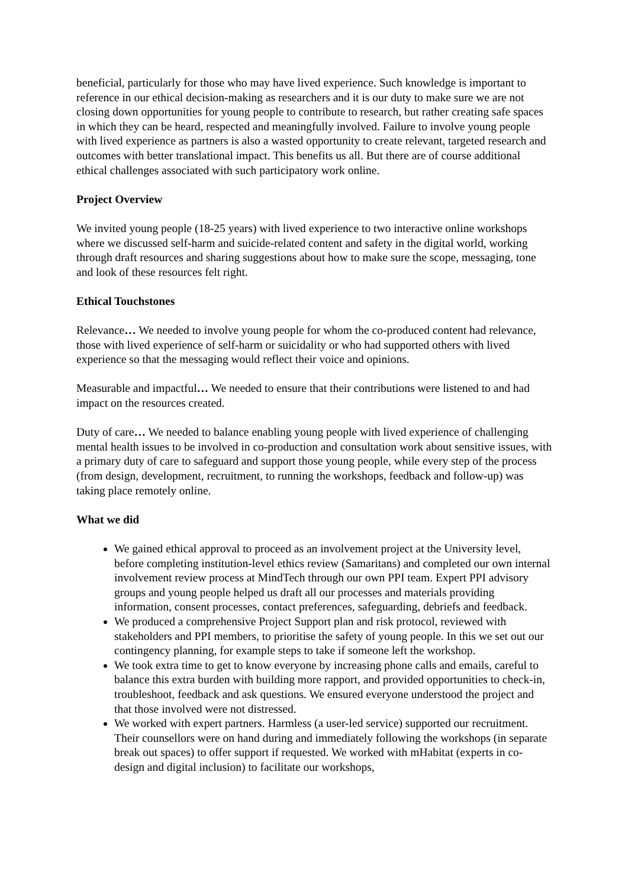beneficial, particularly for those who may have lived experience. Such knowledge is important to reference in our ethical decision-making as researchers and it is our duty to make sure we are not closing down opportunities for young people to contribute to research, but rather creating safe spaces in which they can be heard, respected and meaningfully involved. Failure to involve young people with lived experience as partners is also a wasted opportunity to create relevant, targeted research and outcomes with better translational impact. This benefits us all. But there are of course additional ethical challenges associated with such participatory work online.
Project Overview
We invited young people (18-25 years) with lived experience to two interactive online workshops where we discussed self-harm and suicide-related content and safety in the digital world, working through draft resources and sharing suggestions about how to make sure the scope, messaging, tone and look of these resources felt right.
Ethical Touchstones
Relevance… We needed to involve young people for whom the co-produced content had relevance, those with lived experience of self-harm or suicidality or who had supported others with lived experience so that the messaging would reflect their voice and opinions.
Measurable and impactful… We needed to ensure that their contributions were listened to and had impact on the resources created.
Duty of care… We needed to balance enabling young people with lived experience of challenging mental health issues to be involved in co-production and consultation work about sensitive issues, with a primary duty of care to safeguard and support those young people, while every step of the process (from design, development, recruitment, to running the workshops, feedback and follow-up) was taking place remotely online.
What we did
We gained ethical approval to proceed as an involvement project at the University level, before completing institution-level ethics review (Samaritans) and completed our own internal involvement review process at MindTech through our own PPI team. Expert PPI advisory groups and young people helped us draft all our processes and materials providing information, consent processes, contact preferences, safeguarding, debriefs and feedback.
We produced a comprehensive Project Support plan and risk protocol, reviewed with stakeholders and PPI members, to prioritise the safety of young people. In this we set out our contingency planning, for example steps to take if someone left the workshop.
We took extra time to get to know everyone by increasing phone calls and emails, careful to balance this extra burden with building more rapport, and provided opportunities to check-in, troubleshoot, feedback and ask questions. We ensured everyone understood the project and that those involved were not distressed.
We worked with expert partners. Harmless (a user-led service) supported our recruitment. Their counsellors were on hand during and immediately following the workshops (in separate break out spaces) to offer support if requested. We worked with mHabitat (experts in co-design and digital inclusion) to facilitate our workshops,